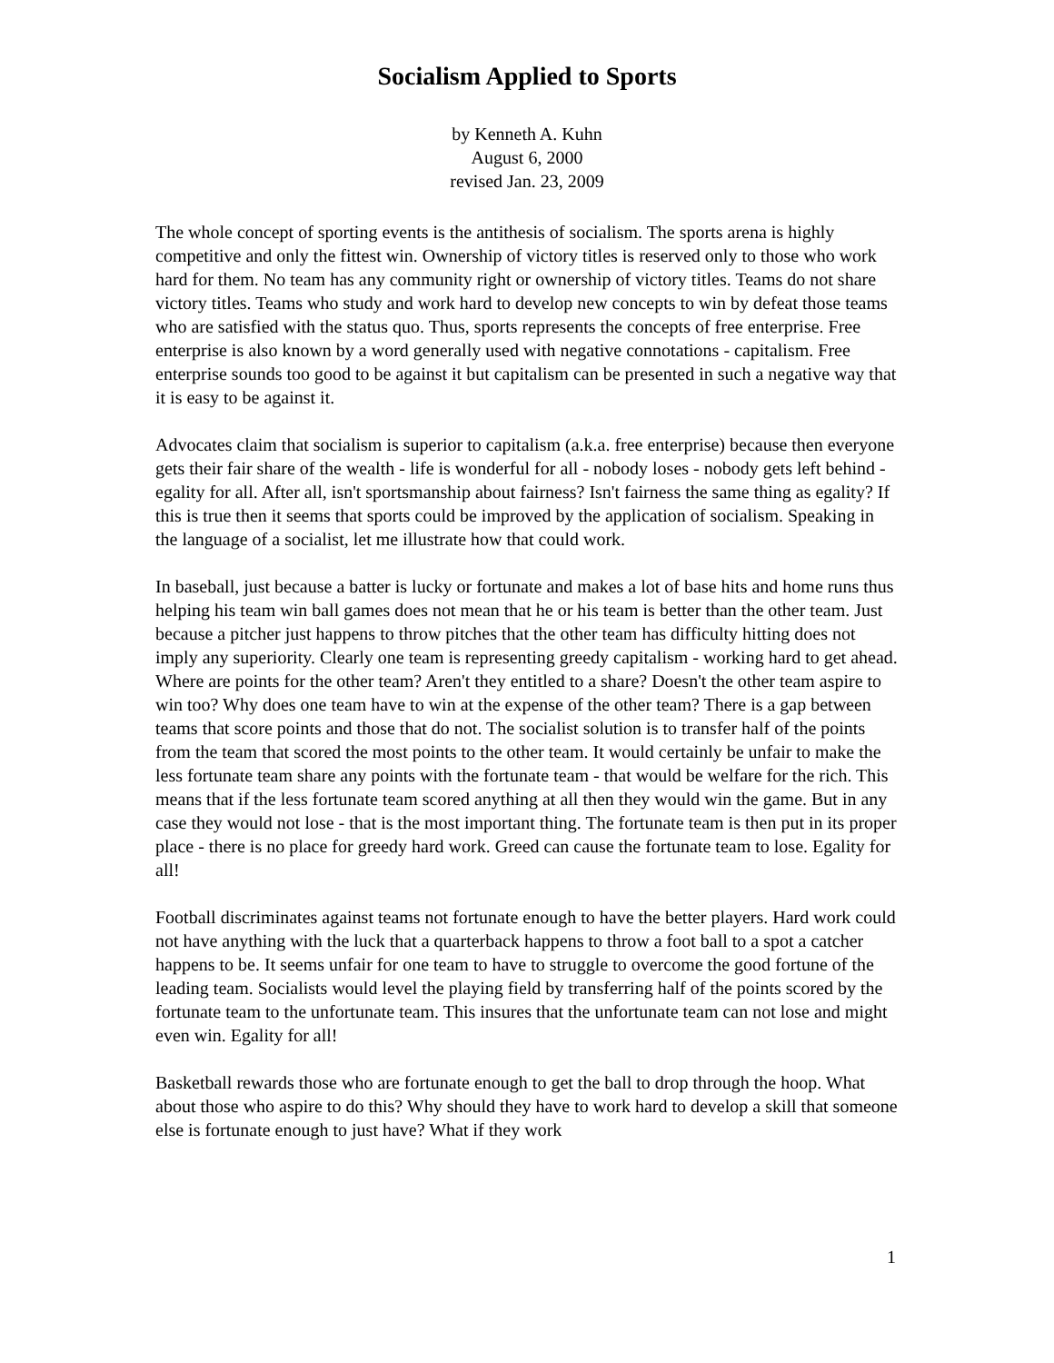Socialism Applied to Sports
by Kenneth A. Kuhn
August 6, 2000
revised Jan. 23, 2009
The whole concept of sporting events is the antithesis of socialism. The sports arena is highly competitive and only the fittest win. Ownership of victory titles is reserved only to those who work hard for them. No team has any community right or ownership of victory titles. Teams do not share victory titles. Teams who study and work hard to develop new concepts to win by defeat those teams who are satisfied with the status quo. Thus, sports represents the concepts of free enterprise. Free enterprise is also known by a word generally used with negative connotations - capitalism. Free enterprise sounds too good to be against it but capitalism can be presented in such a negative way that it is easy to be against it.
Advocates claim that socialism is superior to capitalism (a.k.a. free enterprise) because then everyone gets their fair share of the wealth - life is wonderful for all - nobody loses - nobody gets left behind - egality for all. After all, isn't sportsmanship about fairness? Isn't fairness the same thing as egality? If this is true then it seems that sports could be improved by the application of socialism. Speaking in the language of a socialist, let me illustrate how that could work.
In baseball, just because a batter is lucky or fortunate and makes a lot of base hits and home runs thus helping his team win ball games does not mean that he or his team is better than the other team. Just because a pitcher just happens to throw pitches that the other team has difficulty hitting does not imply any superiority. Clearly one team is representing greedy capitalism - working hard to get ahead. Where are points for the other team? Aren't they entitled to a share? Doesn't the other team aspire to win too? Why does one team have to win at the expense of the other team? There is a gap between teams that score points and those that do not. The socialist solution is to transfer half of the points from the team that scored the most points to the other team. It would certainly be unfair to make the less fortunate team share any points with the fortunate team - that would be welfare for the rich. This means that if the less fortunate team scored anything at all then they would win the game. But in any case they would not lose - that is the most important thing. The fortunate team is then put in its proper place - there is no place for greedy hard work. Greed can cause the fortunate team to lose. Egality for all!
Football discriminates against teams not fortunate enough to have the better players. Hard work could not have anything with the luck that a quarterback happens to throw a foot ball to a spot a catcher happens to be. It seems unfair for one team to have to struggle to overcome the good fortune of the leading team. Socialists would level the playing field by transferring half of the points scored by the fortunate team to the unfortunate team. This insures that the unfortunate team can not lose and might even win. Egality for all!
Basketball rewards those who are fortunate enough to get the ball to drop through the hoop. What about those who aspire to do this? Why should they have to work hard to develop a skill that someone else is fortunate enough to just have? What if they work
1